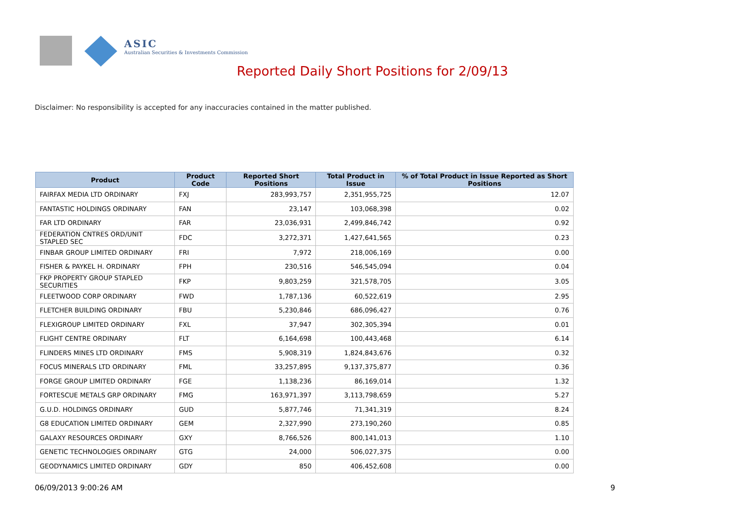ASIC
Australian Securities & Investments Commission
Reported Daily Short Positions for 2/09/13
Disclaimer: No responsibility is accepted for any inaccuracies contained in the matter published.
| Product | Product Code | Reported Short Positions | Total Product in Issue | % of Total Product in Issue Reported as Short Positions |
| --- | --- | --- | --- | --- |
| FAIRFAX MEDIA LTD ORDINARY | FXJ | 283,993,757 | 2,351,955,725 | 12.07 |
| FANTASTIC HOLDINGS ORDINARY | FAN | 23,147 | 103,068,398 | 0.02 |
| FAR LTD ORDINARY | FAR | 23,036,931 | 2,499,846,742 | 0.92 |
| FEDERATION CNTRES ORD/UNIT STAPLED SEC | FDC | 3,272,371 | 1,427,641,565 | 0.23 |
| FINBAR GROUP LIMITED ORDINARY | FRI | 7,972 | 218,006,169 | 0.00 |
| FISHER & PAYKEL H. ORDINARY | FPH | 230,516 | 546,545,094 | 0.04 |
| FKP PROPERTY GROUP STAPLED SECURITIES | FKP | 9,803,259 | 321,578,705 | 3.05 |
| FLEETWOOD CORP ORDINARY | FWD | 1,787,136 | 60,522,619 | 2.95 |
| FLETCHER BUILDING ORDINARY | FBU | 5,230,846 | 686,096,427 | 0.76 |
| FLEXIGROUP LIMITED ORDINARY | FXL | 37,947 | 302,305,394 | 0.01 |
| FLIGHT CENTRE ORDINARY | FLT | 6,164,698 | 100,443,468 | 6.14 |
| FLINDERS MINES LTD ORDINARY | FMS | 5,908,319 | 1,824,843,676 | 0.32 |
| FOCUS MINERALS LTD ORDINARY | FML | 33,257,895 | 9,137,375,877 | 0.36 |
| FORGE GROUP LIMITED ORDINARY | FGE | 1,138,236 | 86,169,014 | 1.32 |
| FORTESCUE METALS GRP ORDINARY | FMG | 163,971,397 | 3,113,798,659 | 5.27 |
| G.U.D. HOLDINGS ORDINARY | GUD | 5,877,746 | 71,341,319 | 8.24 |
| G8 EDUCATION LIMITED ORDINARY | GEM | 2,327,990 | 273,190,260 | 0.85 |
| GALAXY RESOURCES ORDINARY | GXY | 8,766,526 | 800,141,013 | 1.10 |
| GENETIC TECHNOLOGIES ORDINARY | GTG | 24,000 | 506,027,375 | 0.00 |
| GEODYNAMICS LIMITED ORDINARY | GDY | 850 | 406,452,608 | 0.00 |
06/09/2013 9:00:26 AM 9